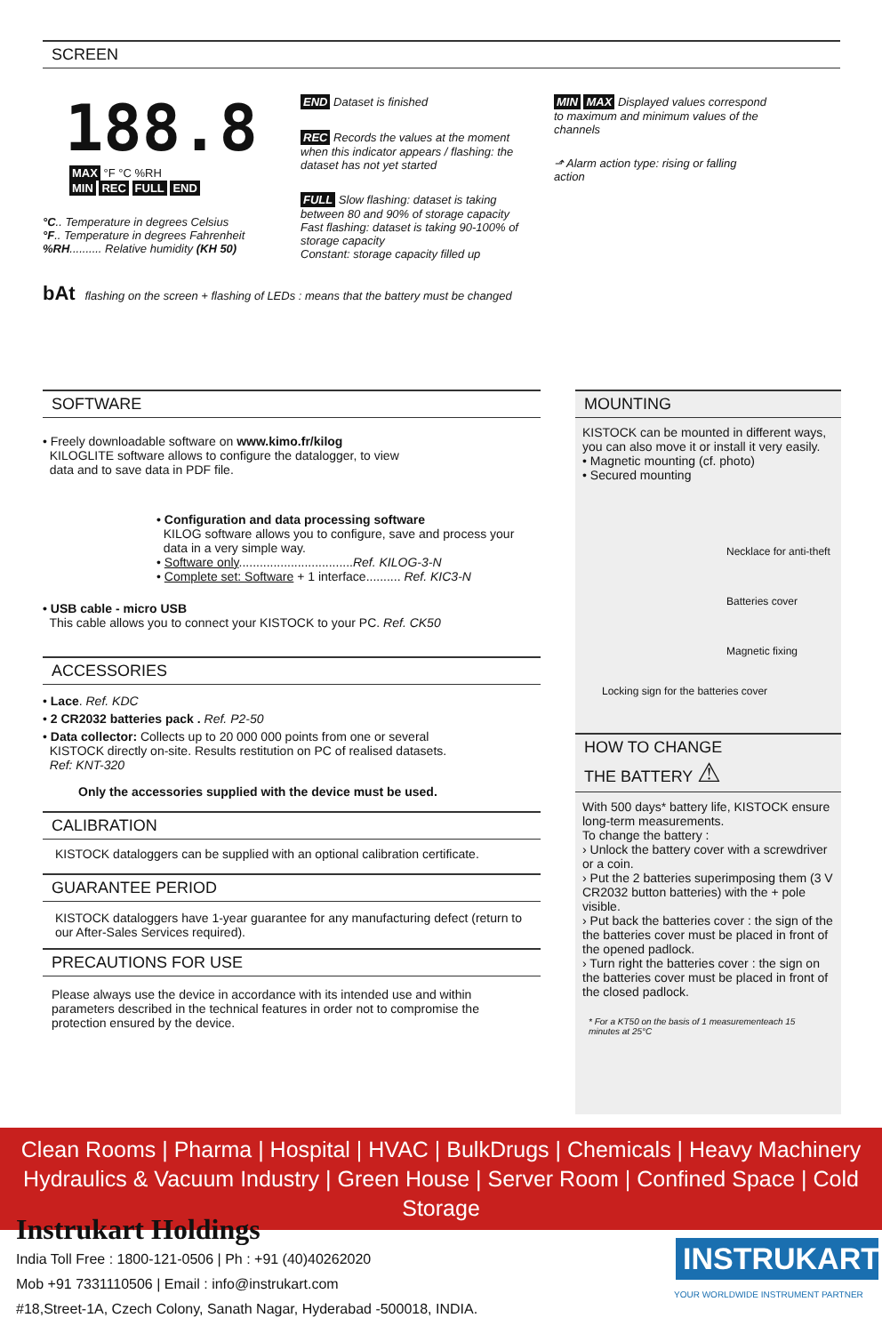SCREEN
188.8
MAX °F °C %RH
MIN REC FULL END
°C.. Temperature in degrees Celsius
°F.. Temperature in degrees Fahrenheit
%RH.......... Relative humidity (KH 50)
END Dataset is finished
REC Records the values at the moment when this indicator appears / flashing: the dataset has not yet started
FULL Slow flashing: dataset is taking between 80 and 90% of storage capacity
Fast flashing: dataset is taking 90-100% of storage capacity
Constant: storage capacity filled up
MIN MAX Displayed values correspond to maximum and minimum values of the channels
⬏ Alarm action type: rising or falling action
bAt flashing on the screen + flashing of LEDs : means that the battery must be changed
SOFTWARE
• Freely downloadable software on www.kimo.fr/kilog
KILOGLITE software allows to configure the datalogger, to view
data and to save data in PDF file.
• Configuration and data processing software
KILOG software allows you to configure, save and process your
data in a very simple way.
• Software only.................................Ref. KILOG-3-N
• Complete set: Software + 1 interface.......... Ref. KIC3-N
• USB cable - micro USB
This cable allows you to connect your KISTOCK to your PC. Ref. CK50
ACCESSORIES
• Lace. Ref. KDC
• 2 CR2032 batteries pack . Ref. P2-50
• Data collector: Collects up to 20 000 000 points from one or several
KISTOCK directly on-site. Results restitution on PC of realised datasets.
Ref: KNT-320
Only the accessories supplied with the device must be used.
CALIBRATION
KISTOCK dataloggers can be supplied with an optional calibration certificate.
GUARANTEE PERIOD
KISTOCK dataloggers have 1-year guarantee for any manufacturing defect (return to our After-Sales Services required).
PRECAUTIONS FOR USE
Please always use the device in accordance with its intended use and within parameters described in the technical features in order not to compromise the protection ensured by the device.
MOUNTING
KISTOCK can be mounted in different ways, you can also move it or install it very easily.
• Magnetic mounting (cf. photo)
• Secured mounting
Necklace for anti-theft
Batteries cover
Magnetic fixing
Locking sign for the batteries cover
HOW TO CHANGE
THE BATTERY ⚠
With 500 days* battery life, KISTOCK ensure long-term measurements.
To change the battery :
› Unlock the battery cover with a screwdriver or a coin.
› Put the 2 batteries superimposing them (3 V CR2032 button batteries) with the + pole visible.
› Put back the batteries cover : the sign of the the batteries cover must be placed in front of the opened padlock.
› Turn right the batteries cover : the sign on the batteries cover must be placed in front of the closed padlock.
* For a KT50 on the basis of 1 measurementeach 15 minutes at 25°C
Clean Rooms | Pharma | Hospital | HVAC | BulkDrugs | Chemicals | Heavy Machinery
Hydraulics & Vacuum Industry | Green House | Server Room | Confined Space | Cold Storage
Instrukart Holdings
India Toll Free : 1800-121-0506 | Ph : +91 (40)40262020
Mob +91 7331110506 | Email : info@instrukart.com
#18,Street-1A, Czech Colony, Sanath Nagar, Hyderabad -500018, INDIA.
INSTRUKART
YOUR WORLDWIDE INSTRUMENT PARTNER